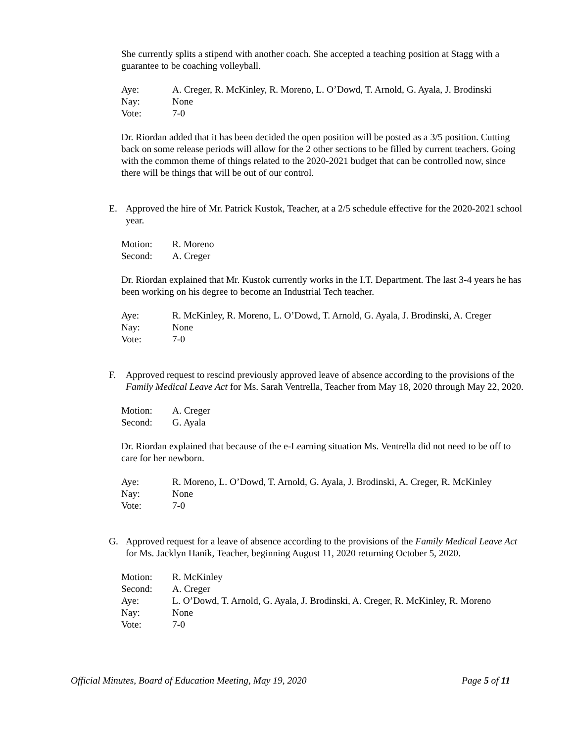She currently splits a stipend with another coach. She accepted a teaching position at Stagg with a guarantee to be coaching volleyball.
Aye: A. Creger, R. McKinley, R. Moreno, L. O’Dowd, T. Arnold, G. Ayala, J. Brodinski Nay: None Vote: 7-0
Dr. Riordan added that it has been decided the open position will be posted as a 3/5 position. Cutting back on some release periods will allow for the 2 other sections to be filled by current teachers. Going with the common theme of things related to the 2020-2021 budget that can be controlled now, since there will be things that will be out of our control.
E. Approved the hire of Mr. Patrick Kustok, Teacher, at a 2/5 schedule effective for the 2020-2021 school year.
Motion: R. Moreno Second: A. Creger
Dr. Riordan explained that Mr. Kustok currently works in the I.T. Department. The last 3-4 years he has been working on his degree to become an Industrial Tech teacher.
Aye: R. McKinley, R. Moreno, L. O’Dowd, T. Arnold, G. Ayala, J. Brodinski, A. Creger Nay: None Vote: 7-0
F. Approved request to rescind previously approved leave of absence according to the provisions of the Family Medical Leave Act for Ms. Sarah Ventrella, Teacher from May 18, 2020 through May 22, 2020.
Motion: A. Creger Second: G. Ayala
Dr. Riordan explained that because of the e-Learning situation Ms. Ventrella did not need to be off to care for her newborn.
Aye: R. Moreno, L. O’Dowd, T. Arnold, G. Ayala, J. Brodinski, A. Creger, R. McKinley Nay: None Vote: 7-0
G. Approved request for a leave of absence according to the provisions of the Family Medical Leave Act for Ms. Jacklyn Hanik, Teacher, beginning August 11, 2020 returning October 5, 2020.
Motion: R. McKinley Second: A. Creger Aye: L. O’Dowd, T. Arnold, G. Ayala, J. Brodinski, A. Creger, R. McKinley, R. Moreno Nay: None Vote: 7-0
Official Minutes, Board of Education Meeting, May 19, 2020 Page 5 of 11